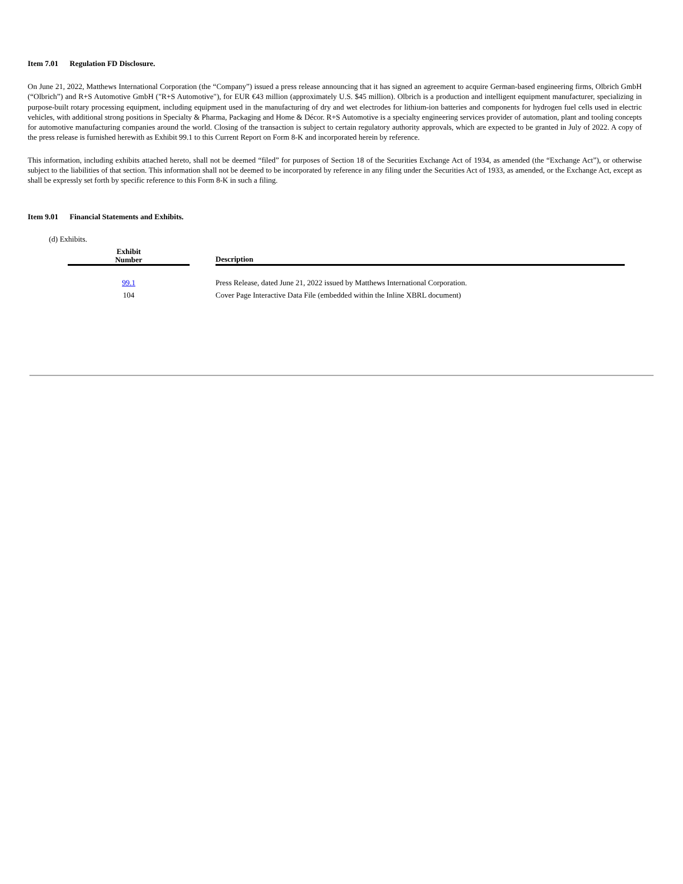Item 7.01 Regulation FD Disclosure.
On June 21, 2022, Matthews International Corporation (the “Company”) issued a press release announcing that it has signed an agreement to acquire German-based engineering firms, Olbrich GmbH (“Olbrich”) and R+S Automotive GmbH ("R+S Automotive"), for EUR €43 million (approximately U.S. $45 million). Olbrich is a production and intelligent equipment manufacturer, specializing in purpose-built rotary processing equipment, including equipment used in the manufacturing of dry and wet electrodes for lithium-ion batteries and components for hydrogen fuel cells used in electric vehicles, with additional strong positions in Specialty & Pharma, Packaging and Home & Décor. R+S Automotive is a specialty engineering services provider of automation, plant and tooling concepts for automotive manufacturing companies around the world. Closing of the transaction is subject to certain regulatory authority approvals, which are expected to be granted in July of 2022. A copy of the press release is furnished herewith as Exhibit 99.1 to this Current Report on Form 8-K and incorporated herein by reference.
This information, including exhibits attached hereto, shall not be deemed “filed” for purposes of Section 18 of the Securities Exchange Act of 1934, as amended (the “Exchange Act”), or otherwise subject to the liabilities of that section. This information shall not be deemed to be incorporated by reference in any filing under the Securities Act of 1933, as amended, or the Exchange Act, except as shall be expressly set forth by specific reference to this Form 8-K in such a filing.
Item 9.01 Financial Statements and Exhibits.
(d) Exhibits.
| Exhibit Number | | Description |
| --- | --- | --- |
| 99.1 | | Press Release, dated June 21, 2022 issued by Matthews International Corporation. |
| 104 | | Cover Page Interactive Data File (embedded within the Inline XBRL document) |